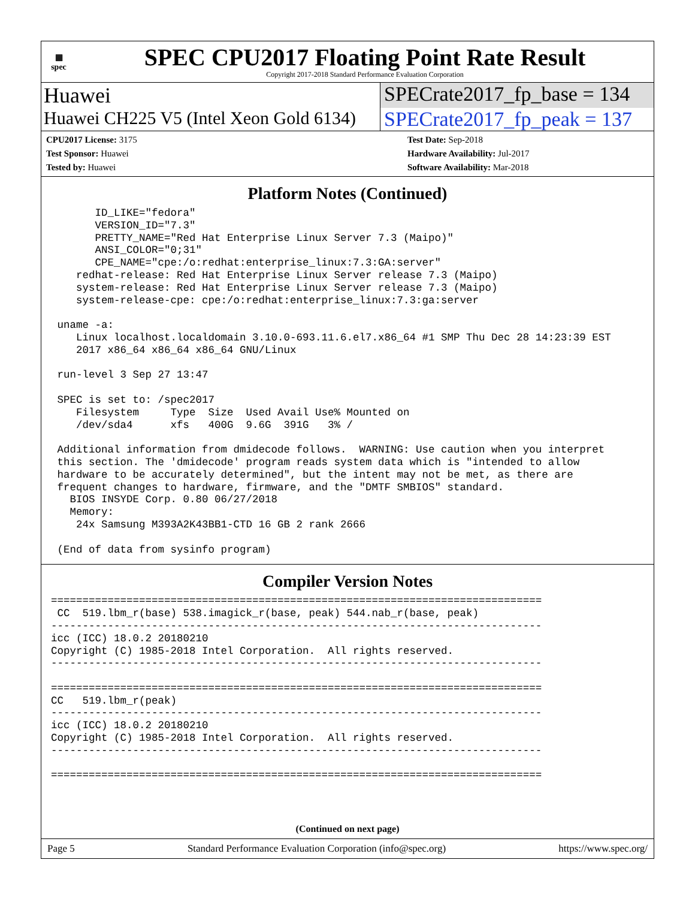▦
spec
SPEC CPU2017 Floating Point Rate Result
Copyright 2017-2018 Standard Performance Evaluation Corporation
Huawei SPECrate2017_fp_base = 134
Huawei CH225 V5 (Intel Xeon Gold 6134)
SPECrate2017_fp_peak = 137
CPU2017 License: 3175
Test Sponsor: Huawei
Tested by: Huawei
Test Date: Sep-2018
Hardware Availability: Jul-2017
Software Availability: Mar-2018
Platform Notes (Continued)
       ID_LIKE="fedora"
       VERSION_ID="7.3"
       PRETTY_NAME="Red Hat Enterprise Linux Server 7.3 (Maipo)"
       ANSI_COLOR="0;31"
       CPE_NAME="cpe:/o:redhat:enterprise_linux:7.3:GA:server"
    redhat-release: Red Hat Enterprise Linux Server release 7.3 (Maipo)
    system-release: Red Hat Enterprise Linux Server release 7.3 (Maipo)
    system-release-cpe: cpe:/o:redhat:enterprise_linux:7.3:ga:server

 uname -a:
    Linux localhost.localdomain 3.10.0-693.11.6.el7.x86_64 #1 SMP Thu Dec 28 14:23:39 EST
    2017 x86_64 x86_64 x86_64 GNU/Linux

 run-level 3 Sep 27 13:47

 SPEC is set to: /spec2017
    Filesystem     Type  Size  Used Avail Use% Mounted on
    /dev/sda4      xfs   400G  9.6G  391G   3% /

 Additional information from dmidecode follows.  WARNING: Use caution when you interpret
 this section. The 'dmidecode' program reads system data which is "intended to allow
 hardware to be accurately determined", but the intent may not be met, as there are
 frequent changes to hardware, firmware, and the "DMTF SMBIOS" standard.
   BIOS INSYDE Corp. 0.80 06/27/2018
   Memory:
    24x Samsung M393A2K43BB1-CTD 16 GB 2 rank 2666

 (End of data from sysinfo program)
Compiler Version Notes
==============================================================================
 CC  519.lbm_r(base) 538.imagick_r(base, peak) 544.nab_r(base, peak)
------------------------------------------------------------------------------
icc (ICC) 18.0.2 20180210
Copyright (C) 1985-2018 Intel Corporation.  All rights reserved.
------------------------------------------------------------------------------

==============================================================================
CC   519.lbm_r(peak)
------------------------------------------------------------------------------
icc (ICC) 18.0.2 20180210
Copyright (C) 1985-2018 Intel Corporation.  All rights reserved.
------------------------------------------------------------------------------

==============================================================================
(Continued on next page)
Page 5 Standard Performance Evaluation Corporation (info@spec.org) https://www.spec.org/